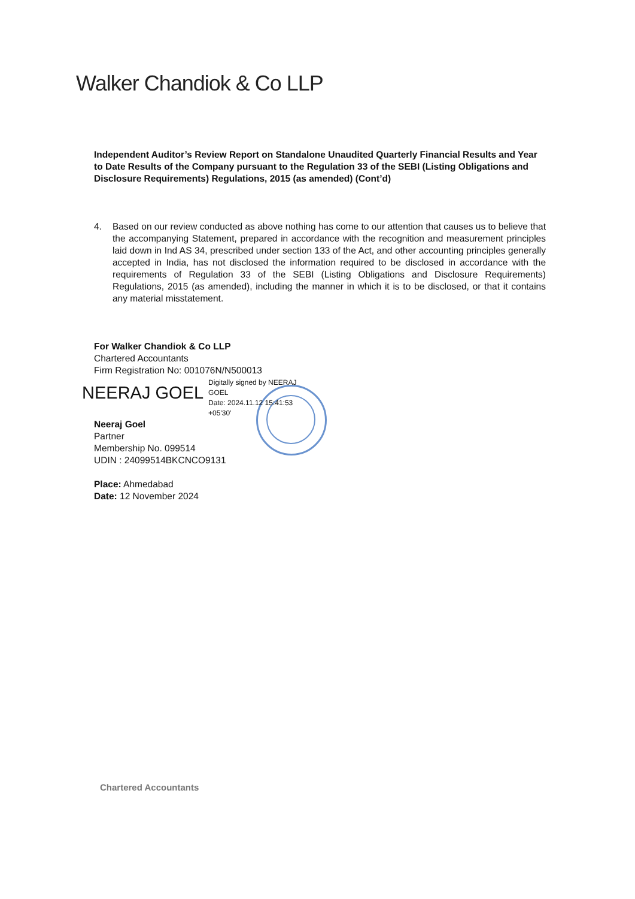Walker Chandiok & Co LLP
Independent Auditor’s Review Report on Standalone Unaudited Quarterly Financial Results and Year to Date Results of the Company pursuant to the Regulation 33 of the SEBI (Listing Obligations and Disclosure Requirements) Regulations, 2015 (as amended) (Cont’d)
4. Based on our review conducted as above nothing has come to our attention that causes us to believe that the accompanying Statement, prepared in accordance with the recognition and measurement principles laid down in Ind AS 34, prescribed under section 133 of the Act, and other accounting principles generally accepted in India, has not disclosed the information required to be disclosed in accordance with the requirements of Regulation 33 of the SEBI (Listing Obligations and Disclosure Requirements) Regulations, 2015 (as amended), including the manner in which it is to be disclosed, or that it contains any material misstatement.
For Walker Chandiok & Co LLP
Chartered Accountants
Firm Registration No: 001076N/N500013
NEERAJ GOEL Digitally signed by NEERAJ
GOEL
Date: 2024.11.12 15:41:53
+05'30'
Neeraj Goel
Partner
Membership No. 099514
UDIN : 24099514BKCNCO9131
Place: Ahmedabad
Date: 12 November 2024
Chartered Accountants